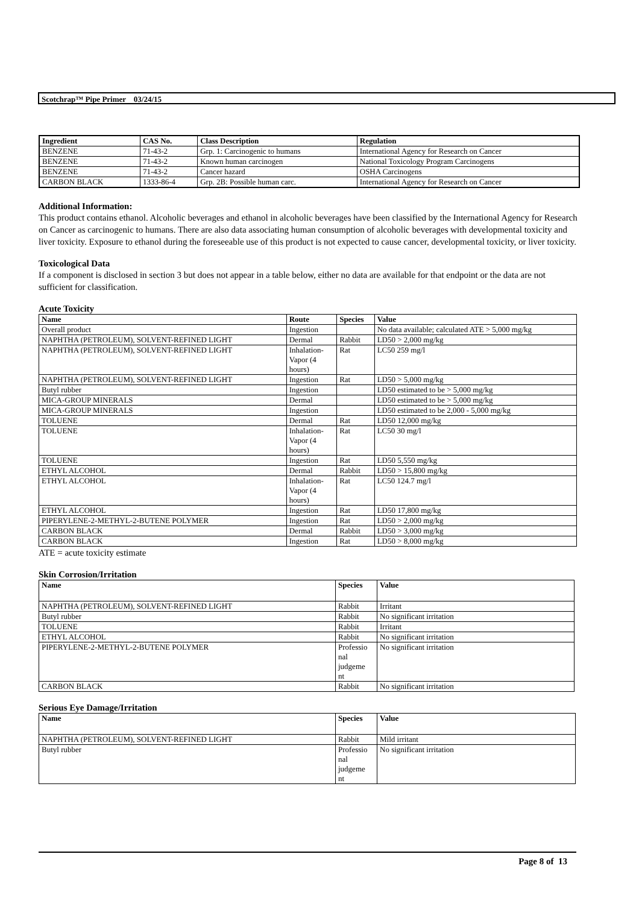Scotchrap™ Pipe Primer 03/24/15
| Ingredient | CAS No. | Class Description | Regulation |
| --- | --- | --- | --- |
| BENZENE | 71-43-2 | Grp. 1: Carcinogenic to humans | International Agency for Research on Cancer |
| BENZENE | 71-43-2 | Known human carcinogen | National Toxicology Program Carcinogens |
| BENZENE | 71-43-2 | Cancer hazard | OSHA Carcinogens |
| CARBON BLACK | 1333-86-4 | Grp. 2B: Possible human carc. | International Agency for Research on Cancer |
Additional Information:
This product contains ethanol. Alcoholic beverages and ethanol in alcoholic beverages have been classified by the International Agency for Research on Cancer as carcinogenic to humans. There are also data associating human consumption of alcoholic beverages with developmental toxicity and liver toxicity. Exposure to ethanol during the foreseeable use of this product is not expected to cause cancer, developmental toxicity, or liver toxicity.
Toxicological Data
If a component is disclosed in section 3 but does not appear in a table below, either no data are available for that endpoint or the data are not sufficient for classification.
Acute Toxicity
| Name | Route | Species | Value |
| --- | --- | --- | --- |
| Overall product | Ingestion | | No data available; calculated ATE > 5,000 mg/kg |
| NAPHTHA (PETROLEUM), SOLVENT-REFINED LIGHT | Dermal | Rabbit | LD50 > 2,000 mg/kg |
| NAPHTHA (PETROLEUM), SOLVENT-REFINED LIGHT | Inhalation- Vapor (4 hours) | Rat | LC50 259 mg/l |
| NAPHTHA (PETROLEUM), SOLVENT-REFINED LIGHT | Ingestion | Rat | LD50 > 5,000 mg/kg |
| Butyl rubber | Ingestion | | LD50 estimated to be > 5,000 mg/kg |
| MICA-GROUP MINERALS | Dermal | | LD50 estimated to be > 5,000 mg/kg |
| MICA-GROUP MINERALS | Ingestion | | LD50 estimated to be 2,000 - 5,000 mg/kg |
| TOLUENE | Dermal | Rat | LD50 12,000 mg/kg |
| TOLUENE | Inhalation- Vapor (4 hours) | Rat | LC50 30 mg/l |
| TOLUENE | Ingestion | Rat | LD50 5,550 mg/kg |
| ETHYL ALCOHOL | Dermal | Rabbit | LD50 > 15,800 mg/kg |
| ETHYL ALCOHOL | Inhalation- Vapor (4 hours) | Rat | LC50 124.7 mg/l |
| ETHYL ALCOHOL | Ingestion | Rat | LD50 17,800 mg/kg |
| PIPERYLENE-2-METHYL-2-BUTENE POLYMER | Ingestion | Rat | LD50 > 2,000 mg/kg |
| CARBON BLACK | Dermal | Rabbit | LD50 > 3,000 mg/kg |
| CARBON BLACK | Ingestion | Rat | LD50 > 8,000 mg/kg |
ATE = acute toxicity estimate
Skin Corrosion/Irritation
| Name | Species | Value |
| --- | --- | --- |
| NAPHTHA (PETROLEUM), SOLVENT-REFINED LIGHT | Rabbit | Irritant |
| Butyl rubber | Rabbit | No significant irritation |
| TOLUENE | Rabbit | Irritant |
| ETHYL ALCOHOL | Rabbit | No significant irritation |
| PIPERYLENE-2-METHYL-2-BUTENE POLYMER | Professio nal judgeme nt | No significant irritation |
| CARBON BLACK | Rabbit | No significant irritation |
Serious Eye Damage/Irritation
| Name | Species | Value |
| --- | --- | --- |
| NAPHTHA (PETROLEUM), SOLVENT-REFINED LIGHT | Rabbit | Mild irritant |
| Butyl rubber | Professio nal judgeme nt | No significant irritation |
Page 8 of 13